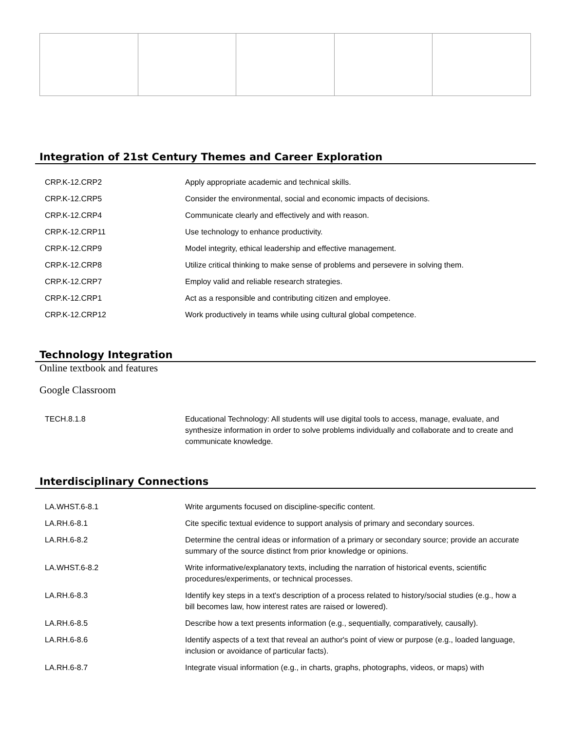Integration of 21st Century Themes and Career Exploration
| CRP.K-12.CRP2 | Apply appropriate academic and technical skills. |
| CRP.K-12.CRP5 | Consider the environmental, social and economic impacts of decisions. |
| CRP.K-12.CRP4 | Communicate clearly and effectively and with reason. |
| CRP.K-12.CRP11 | Use technology to enhance productivity. |
| CRP.K-12.CRP9 | Model integrity, ethical leadership and effective management. |
| CRP.K-12.CRP8 | Utilize critical thinking to make sense of problems and persevere in solving them. |
| CRP.K-12.CRP7 | Employ valid and reliable research strategies. |
| CRP.K-12.CRP1 | Act as a responsible and contributing citizen and employee. |
| CRP.K-12.CRP12 | Work productively in teams while using cultural global competence. |
Technology Integration
Online textbook and features
Google Classroom
| TECH.8.1.8 | Educational Technology: All students will use digital tools to access, manage, evaluate, and synthesize information in order to solve problems individually and collaborate and to create and communicate knowledge. |
Interdisciplinary Connections
| LA.WHST.6-8.1 | Write arguments focused on discipline-specific content. |
| LA.RH.6-8.1 | Cite specific textual evidence to support analysis of primary and secondary sources. |
| LA.RH.6-8.2 | Determine the central ideas or information of a primary or secondary source; provide an accurate summary of the source distinct from prior knowledge or opinions. |
| LA.WHST.6-8.2 | Write informative/explanatory texts, including the narration of historical events, scientific procedures/experiments, or technical processes. |
| LA.RH.6-8.3 | Identify key steps in a text's description of a process related to history/social studies (e.g., how a bill becomes law, how interest rates are raised or lowered). |
| LA.RH.6-8.5 | Describe how a text presents information (e.g., sequentially, comparatively, causally). |
| LA.RH.6-8.6 | Identify aspects of a text that reveal an author's point of view or purpose (e.g., loaded language, inclusion or avoidance of particular facts). |
| LA.RH.6-8.7 | Integrate visual information (e.g., in charts, graphs, photographs, videos, or maps) with |